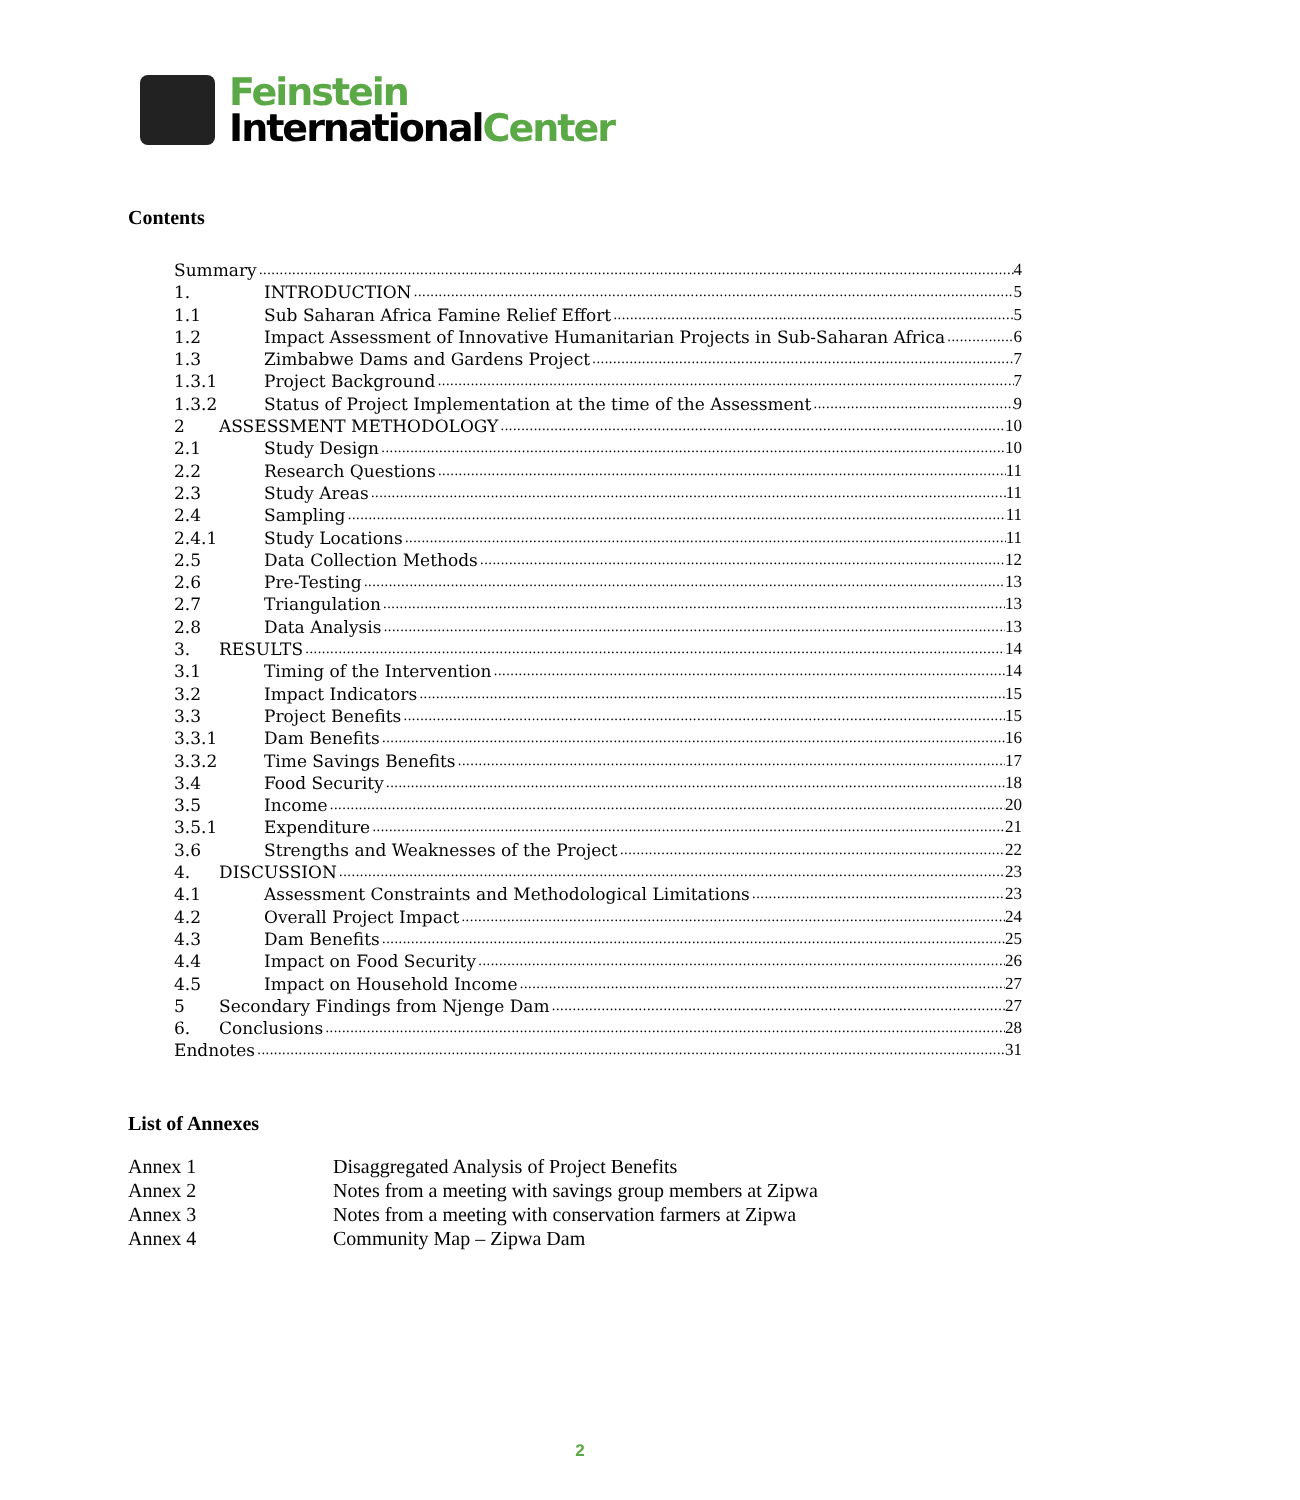Feinstein
InternationalCenter
Contents
Summary 4
1. INTRODUCTION 5
1.1 Sub Saharan Africa Famine Relief Effort 5
1.2 Impact Assessment of Innovative Humanitarian Projects in Sub-Saharan Africa 6
1.3 Zimbabwe Dams and Gardens Project 7
1.3.1 Project Background 7
1.3.2 Status of Project Implementation at the time of the Assessment 9
2 ASSESSMENT METHODOLOGY 10
2.1 Study Design 10
2.2 Research Questions 11
2.3 Study Areas 11
2.4 Sampling 11
2.4.1 Study Locations 11
2.5 Data Collection Methods 12
2.6 Pre-Testing 13
2.7 Triangulation 13
2.8 Data Analysis 13
3. RESULTS 14
3.1 Timing of the Intervention 14
3.2 Impact Indicators 15
3.3 Project Benefits 15
3.3.1 Dam Benefits 16
3.3.2 Time Savings Benefits 17
3.4 Food Security 18
3.5 Income 20
3.5.1 Expenditure 21
3.6 Strengths and Weaknesses of the Project 22
4. DISCUSSION 23
4.1 Assessment Constraints and Methodological Limitations 23
4.2 Overall Project Impact 24
4.3 Dam Benefits 25
4.4 Impact on Food Security 26
4.5 Impact on Household Income 27
5 Secondary Findings from Njenge Dam 27
6. Conclusions 28
Endnotes 31
List of Annexes
Annex 1 Disaggregated Analysis of Project Benefits
Annex 2 Notes from a meeting with savings group members at Zipwa
Annex 3 Notes from a meeting with conservation farmers at Zipwa
Annex 4 Community Map – Zipwa Dam
2